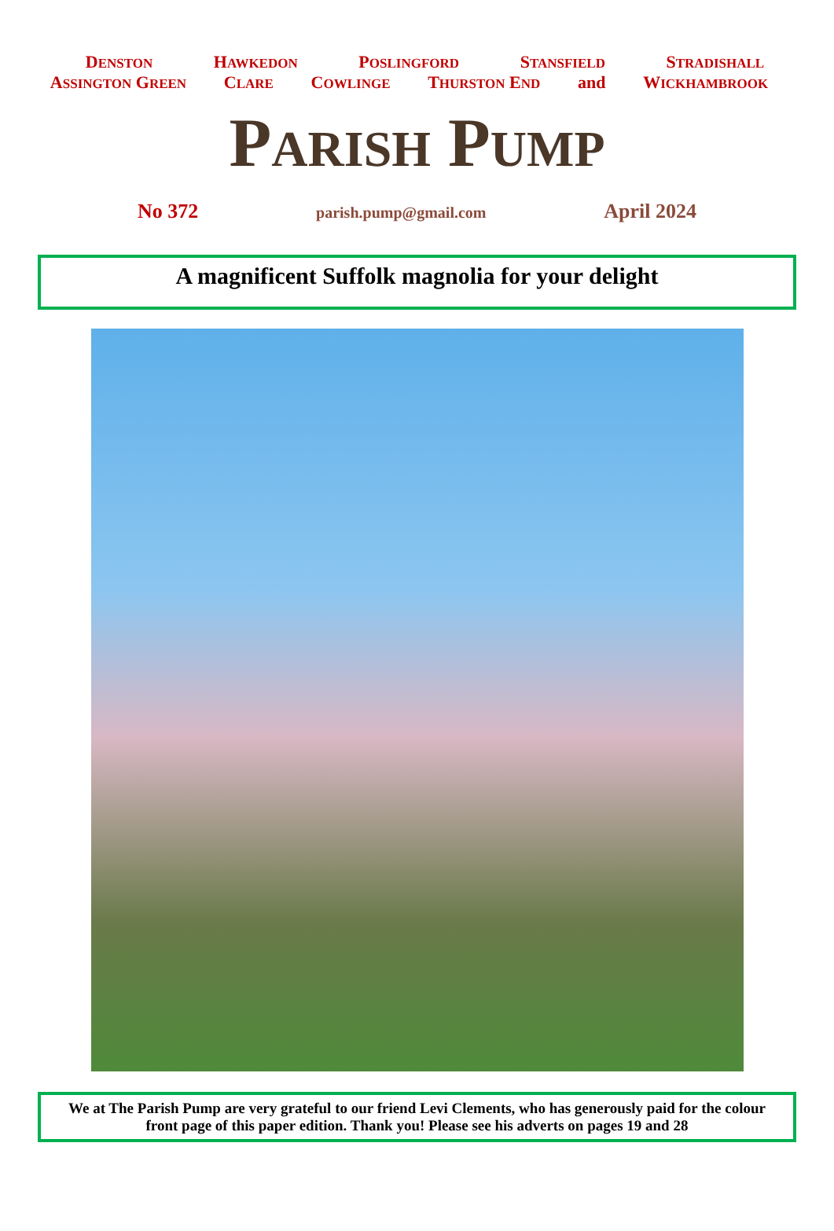DENSTON HAWKEDON POSLINGFORD STANSFIELD STRADISHALL
ASSINGTON GREEN CLARE COWLINGE THURSTON END and WICKHAMBROOK
PARISH PUMP
No 372 parish.pump@gmail.com April 2024
A magnificent Suffolk magnolia for your delight
We at The Parish Pump are very grateful to our friend Levi Clements, who has generously paid for the colour front page of this paper edition. Thank you! Please see his adverts on pages 19 and 28